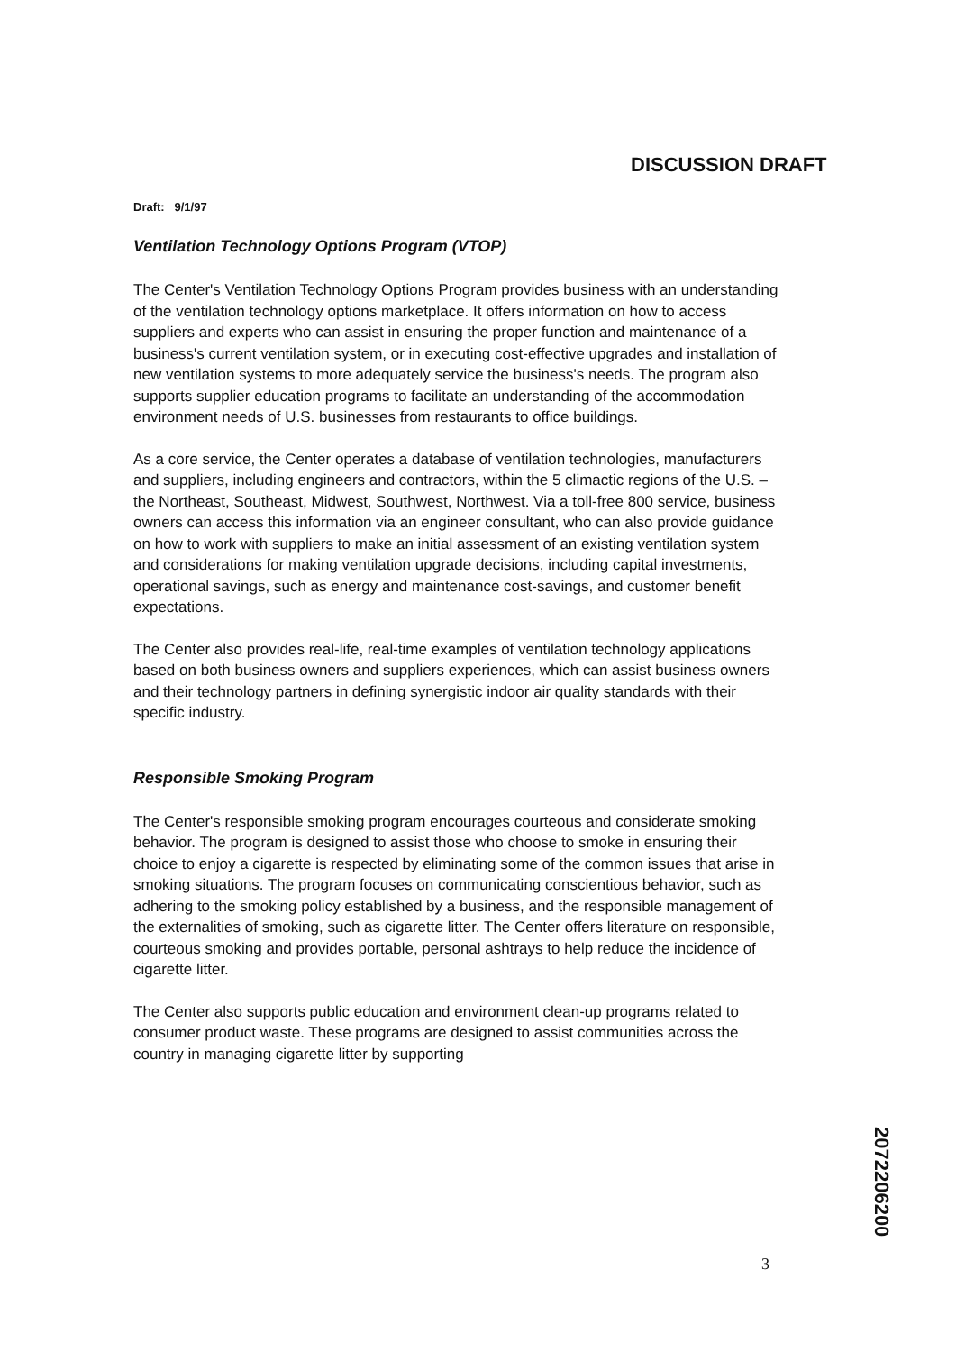DISCUSSION DRAFT
Draft: 9/1/97
Ventilation Technology Options Program (VTOP)
The Center's Ventilation Technology Options Program provides business with an understanding of the ventilation technology options marketplace. It offers information on how to access suppliers and experts who can assist in ensuring the proper function and maintenance of a business's current ventilation system, or in executing cost-effective upgrades and installation of new ventilation systems to more adequately service the business's needs. The program also supports supplier education programs to facilitate an understanding of the accommodation environment needs of U.S. businesses from restaurants to office buildings.
As a core service, the Center operates a database of ventilation technologies, manufacturers and suppliers, including engineers and contractors, within the 5 climactic regions of the U.S. – the Northeast, Southeast, Midwest, Southwest, Northwest. Via a toll-free 800 service, business owners can access this information via an engineer consultant, who can also provide guidance on how to work with suppliers to make an initial assessment of an existing ventilation system and considerations for making ventilation upgrade decisions, including capital investments, operational savings, such as energy and maintenance cost-savings, and customer benefit expectations.
The Center also provides real-life, real-time examples of ventilation technology applications based on both business owners and suppliers experiences, which can assist business owners and their technology partners in defining synergistic indoor air quality standards with their specific industry.
Responsible Smoking Program
The Center's responsible smoking program encourages courteous and considerate smoking behavior. The program is designed to assist those who choose to smoke in ensuring their choice to enjoy a cigarette is respected by eliminating some of the common issues that arise in smoking situations. The program focuses on communicating conscientious behavior, such as adhering to the smoking policy established by a business, and the responsible management of the externalities of smoking, such as cigarette litter. The Center offers literature on responsible, courteous smoking and provides portable, personal ashtrays to help reduce the incidence of cigarette litter.
The Center also supports public education and environment clean-up programs related to consumer product waste. These programs are designed to assist communities across the country in managing cigarette litter by supporting
2072206200
3